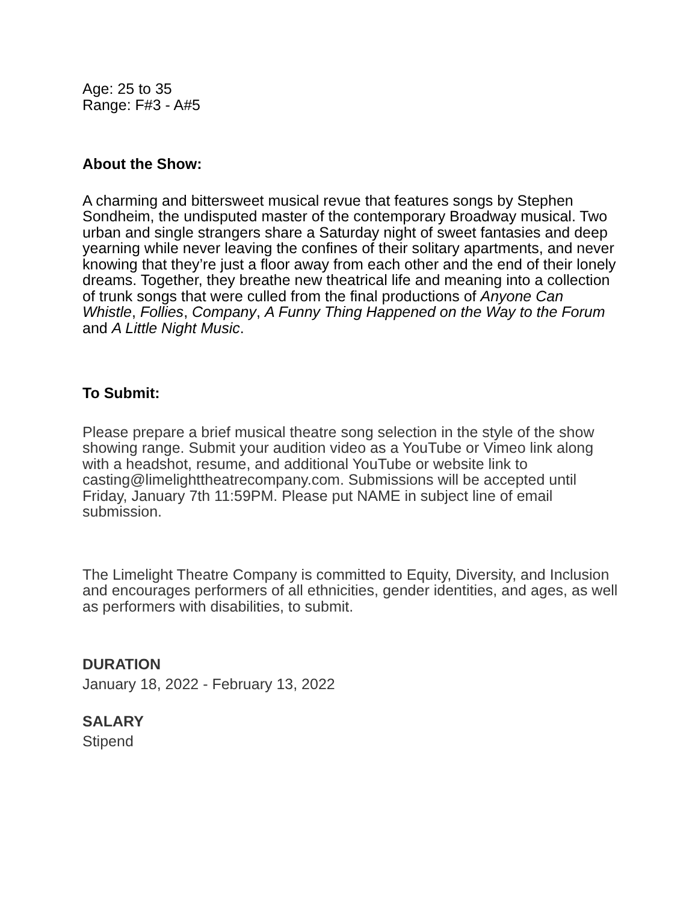Age: 25 to 35
Range: F#3 - A#5
About the Show:
A charming and bittersweet musical revue that features songs by Stephen Sondheim, the undisputed master of the contemporary Broadway musical. Two urban and single strangers share a Saturday night of sweet fantasies and deep yearning while never leaving the confines of their solitary apartments, and never knowing that they’re just a floor away from each other and the end of their lonely dreams. Together, they breathe new theatrical life and meaning into a collection of trunk songs that were culled from the final productions of Anyone Can Whistle, Follies, Company, A Funny Thing Happened on the Way to the Forum and A Little Night Music.
To Submit:
Please prepare a brief musical theatre song selection in the style of the show showing range. Submit your audition video as a YouTube or Vimeo link along with a headshot, resume, and additional YouTube or website link to casting@limelighttheatrecompany.com. Submissions will be accepted until Friday, January 7th 11:59PM. Please put NAME in subject line of email submission.
The Limelight Theatre Company is committed to Equity, Diversity, and Inclusion and encourages performers of all ethnicities, gender identities, and ages, as well as performers with disabilities, to submit.
DURATION
January 18, 2022 - February 13, 2022
SALARY
Stipend